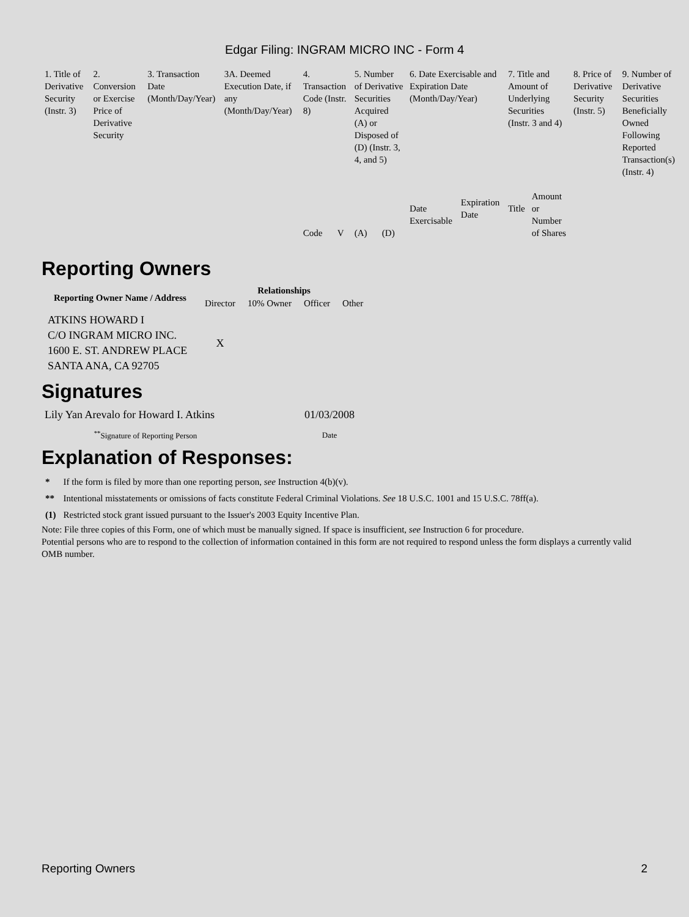Edgar Filing: INGRAM MICRO INC - Form 4
| 1. Title of Derivative Security (Instr. 3) | 2. Conversion or Exercise Price of Derivative Security | 3. Transaction Date (Month/Day/Year) | 3A. Deemed Execution Date, if any (Month/Day/Year) | 4. Transaction Code (Instr. 8) | | 5. Number of Derivative Securities Acquired (A) or Disposed of (D) (Instr. 3, 4, and 5) | | 6. Date Exercisable and Expiration Date (Month/Day/Year) | | 7. Title and Amount of Underlying Securities (Instr. 3 and 4) | | 8. Price of Derivative Security (Instr. 5) | 9. Number of Derivative Securities Beneficially Owned Following Reported Transaction(s) (Instr. 4) |
| | | | | Code | V | (A) | (D) | Date Exercisable | Expiration Date | Title | Amount or Number of Shares | | |
Reporting Owners
| Reporting Owner Name / Address | Relationships | | | |
| --- | --- | --- | --- | --- |
| | Director | 10% Owner | Officer | Other |
| ATKINS HOWARD I C/O INGRAM MICRO INC. 1600 E. ST. ANDREW PLACE SANTA ANA, CA 92705 | X | | | |
Signatures
| Lily Yan Arevalo for Howard I. Atkins | 01/03/2008 |
| <sup>**</sup> Signature of Reporting Person | Date |
Explanation of Responses:
| * | If the form is filed by more than one reporting person, see Instruction 4(b)(v). |
| ** | Intentional misstatements or omissions of facts constitute Federal Criminal Violations. See 18 U.S.C. 1001 and 15 U.S.C. 78ff(a). |
| (1) | Restricted stock grant issued pursuant to the Issuer's 2003 Equity Incentive Plan. |
Note: File three copies of this Form, one of which must be manually signed. If space is insufficient, see Instruction 6 for procedure.
Potential persons who are to respond to the collection of information contained in this form are not required to respond unless the form displays a currently valid OMB number.
Reporting Owners 2